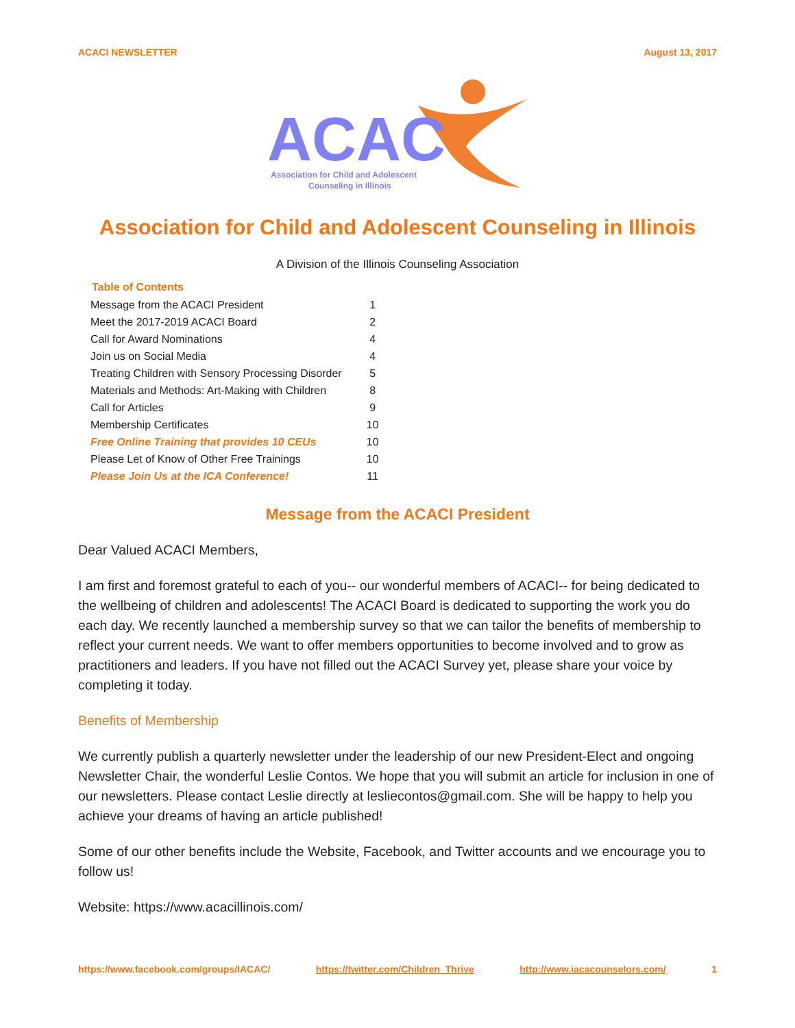ACACI NEWSLETTER August 13, 2017
ACAC
Association for Child and Adolescent
Counseling in Illinois
Association for Child and Adolescent Counseling in Illinois
A Division of the Illinois Counseling Association
| Table of Contents | |
| --- | --- |
| Message from the ACACI President | 1 |
| Meet the 2017-2019 ACACI Board | 2 |
| Call for Award Nominations | 4 |
| Join us on Social Media | 4 |
| Treating Children with Sensory Processing Disorder | 5 |
| Materials and Methods: Art-Making with Children | 8 |
| Call for Articles | 9 |
| Membership Certificates | 10 |
| Free Online Training that provides 10 CEUs | 10 |
| Please Let of Know of Other Free Trainings | 10 |
| Please Join Us at the ICA Conference! | 11 |
Message from the ACACI President
Dear Valued ACACI Members,
I am first and foremost grateful to each of you-- our wonderful members of ACACI-- for being dedicated to the wellbeing of children and adolescents! The ACACI Board is dedicated to supporting the work you do each day. We recently launched a membership survey so that we can tailor the benefits of membership to reflect your current needs. We want to offer members opportunities to become involved and to grow as practitioners and leaders. If you have not filled out the ACACI Survey yet, please share your voice by completing it today.
Benefits of Membership
We currently publish a quarterly newsletter under the leadership of our new President-Elect and ongoing Newsletter Chair, the wonderful Leslie Contos. We hope that you will submit an article for inclusion in one of our newsletters. Please contact Leslie directly at lesliecontos@gmail.com. She will be happy to help you achieve your dreams of having an article published!
Some of our other benefits include the Website, Facebook, and Twitter accounts and we encourage you to follow us!
Website: https://www.acacillinois.com/
https://www.facebook.com/groups/IACAC/ https://twitter.com/Children_Thrive http://www.iacacounselors.com/ 1